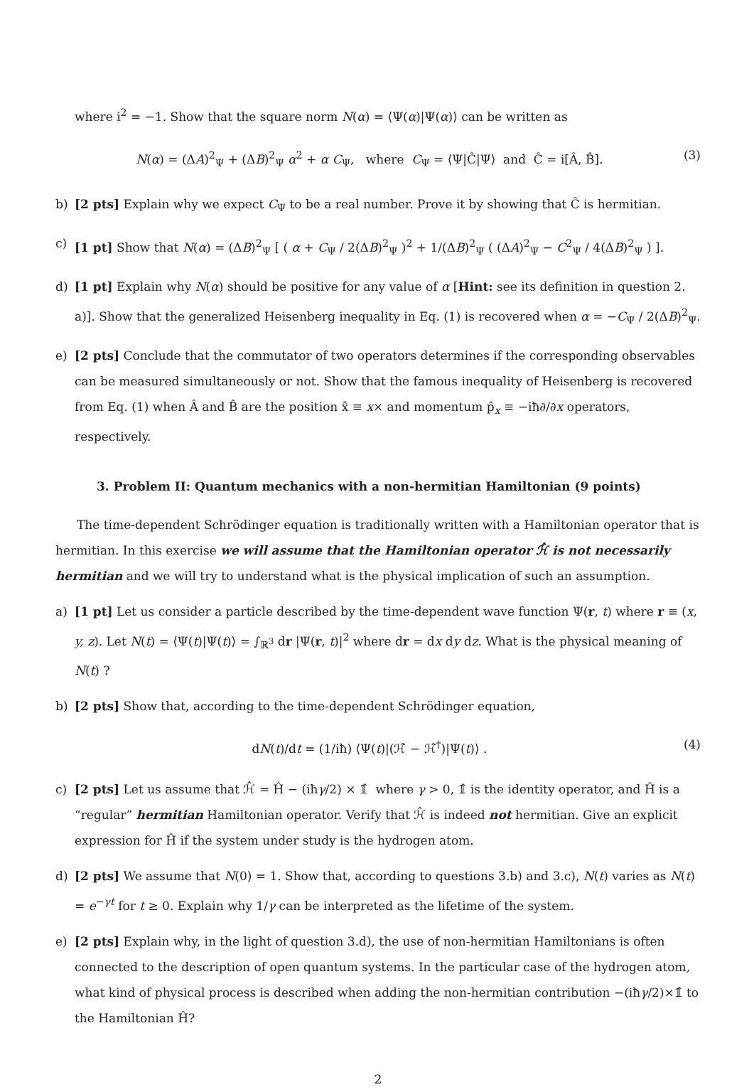where i<sup>2</sup> = −1. Show that the square norm N(α) = ⟨Ψ(α)|Ψ(α)⟩ can be written as
N(α) = (ΔA)<sup>2</sup><sub>Ψ</sub> + (ΔB)<sup>2</sup><sub>Ψ</sub> α<sup>2</sup> + α C<sub>Ψ</sub>, where C<sub>Ψ</sub> = ⟨Ψ|Ĉ|Ψ⟩ and Ĉ = i[Â, B̂]. (3)
b) [2 pts] Explain why we expect C<sub>Ψ</sub> to be a real number. Prove it by showing that Ĉ is hermitian.
c) [1 pt] Show that N(α) = (ΔB)<sup>2</sup><sub>Ψ</sub> [ ( α + C<sub>Ψ</sub> / 2(ΔB)<sup>2</sup><sub>Ψ</sub> )<sup>2</sup> + 1/(ΔB)<sup>2</sup><sub>Ψ</sub> ( (ΔA)<sup>2</sup><sub>Ψ</sub> − C<sup>2</sup><sub>Ψ</sub> / 4(ΔB)<sup>2</sup><sub>Ψ</sub> ) ].
d) [1 pt] Explain why N(α) should be positive for any value of α [Hint: see its definition in question 2. a)]. Show that the generalized Heisenberg inequality in Eq. (1) is recovered when α = −C<sub>Ψ</sub> / 2(ΔB)<sup>2</sup><sub>Ψ</sub>.
e) [2 pts] Conclude that the commutator of two operators determines if the corresponding observables can be measured simultaneously or not. Show that the famous inequality of Heisenberg is recovered from Eq. (1) when Â and B̂ are the position x̂ ≡ x× and momentum p̂<sub>x</sub> ≡ −iħ∂/∂x operators, respectively.
3. Problem II: Quantum mechanics with a non-hermitian Hamiltonian (9 points)
The time-dependent Schrödinger equation is traditionally written with a Hamiltonian operator that is hermitian. In this exercise we will assume that the Hamiltonian operator ℋ̂ is not necessarily hermitian and we will try to understand what is the physical implication of such an assumption.
a) [1 pt] Let us consider a particle described by the time-dependent wave function Ψ(r, t) where r ≡ (x, y, z). Let N(t) = ⟨Ψ(t)|Ψ(t)⟩ = ∫<sub>ℝ<sup>3</sup></sub> dr |Ψ(r, t)|<sup>2</sup> where dr = dx dy dz. What is the physical meaning of N(t) ?
b) [2 pts] Show that, according to the time-dependent Schrödinger equation,
dN(t)/dt = (1/iħ) ⟨Ψ(t)|(ℋ̂ − ℋ̂<sup>†</sup>)|Ψ(t)⟩ . (4)
c) [2 pts] Let us assume that ℋ̂ = Ĥ − (iħγ/2) × 𝟙̂ where γ > 0, 𝟙̂ is the identity operator, and Ĥ is a “regular” hermitian Hamiltonian operator. Verify that ℋ̂ is indeed not hermitian. Give an explicit expression for Ĥ if the system under study is the hydrogen atom.
d) [2 pts] We assume that N(0) = 1. Show that, according to questions 3.b) and 3.c), N(t) varies as N(t) = e<sup>−γt</sup> for t ≥ 0. Explain why 1/γ can be interpreted as the lifetime of the system.
e) [2 pts] Explain why, in the light of question 3.d), the use of non-hermitian Hamiltonians is often connected to the description of open quantum systems. In the particular case of the hydrogen atom, what kind of physical process is described when adding the non-hermitian contribution −(iħγ/2)×𝟙̂ to the Hamiltonian Ĥ?
2